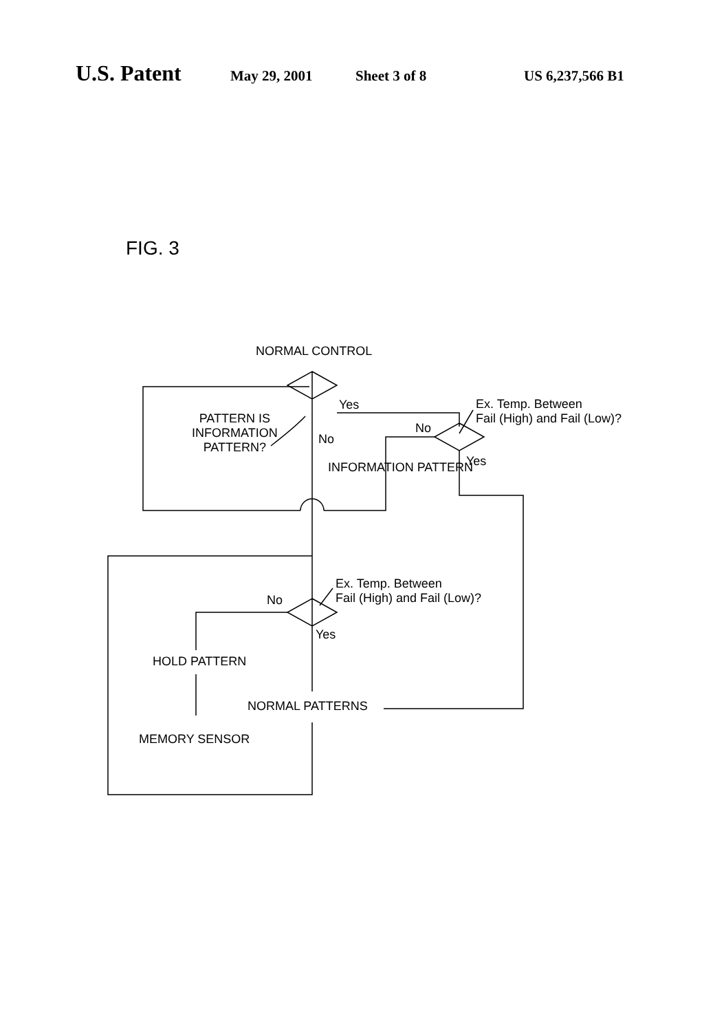U.S. Patent May 29, 2001 Sheet 3 of 8 US 6,237,566 B1
FIG. 3
NORMAL CONTROL
Yes
Ex. Temp. Between
Fail (High) and Fail (Low)?
PATTERN IS
INFORMATION
PATTERN?
No
No
Yes
INFORMATION PATTERN
Ex. Temp. Between
Fail (High) and Fail (Low)?
No
Yes
HOLD PATTERN
NORMAL PATTERNS
MEMORY SENSOR